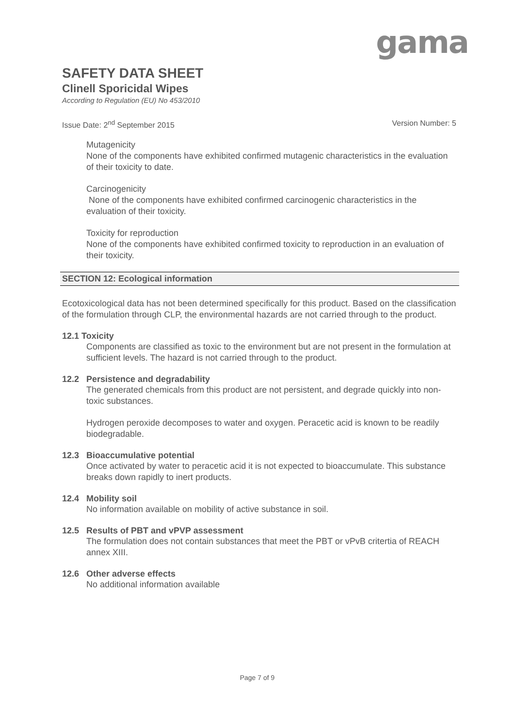gama
SAFETY DATA SHEET
Clinell Sporicidal Wipes
According to Regulation (EU) No 453/2010
Issue Date: 2<sup>nd</sup> September 2015 Version Number: 5
Mutagenicity
None of the components have exhibited confirmed mutagenic characteristics in the evaluation of their toxicity to date.
Carcinogenicity
None of the components have exhibited confirmed carcinogenic characteristics in the evaluation of their toxicity.
Toxicity for reproduction
None of the components have exhibited confirmed toxicity to reproduction in an evaluation of their toxicity.
SECTION 12: Ecological information
Ecotoxicological data has not been determined specifically for this product. Based on the classification of the formulation through CLP, the environmental hazards are not carried through to the product.
12.1 Toxicity
Components are classified as toxic to the environment but are not present in the formulation at sufficient levels. The hazard is not carried through to the product.
12.2 Persistence and degradability
The generated chemicals from this product are not persistent, and degrade quickly into non-toxic substances.
Hydrogen peroxide decomposes to water and oxygen. Peracetic acid is known to be readily biodegradable.
12.3 Bioaccumulative potential
Once activated by water to peracetic acid it is not expected to bioaccumulate. This substance breaks down rapidly to inert products.
12.4 Mobility soil
No information available on mobility of active substance in soil.
12.5 Results of PBT and vPVP assessment
The formulation does not contain substances that meet the PBT or vPvB critertia of REACH annex XIII.
12.6 Other adverse effects
No additional information available
Page 7 of 9